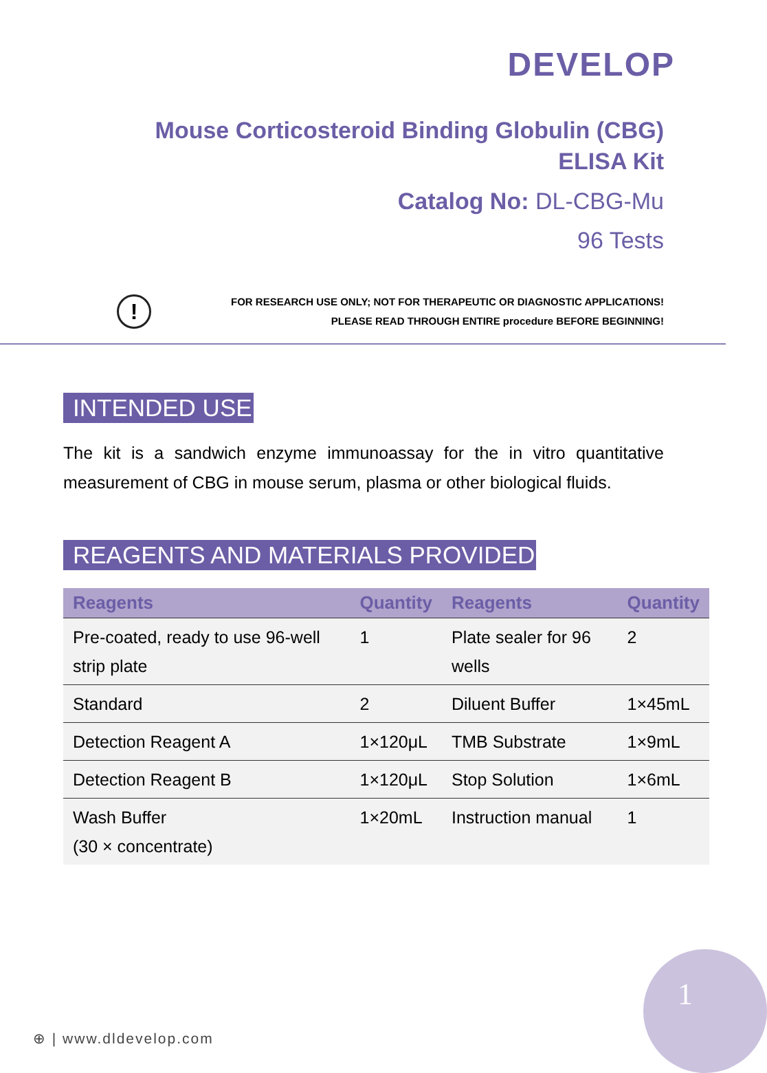DEVELOP
Mouse Corticosteroid Binding Globulin (CBG)
ELISA Kit
Catalog No: DL-CBG-Mu
96 Tests
!
FOR RESEARCH USE ONLY; NOT FOR THERAPEUTIC OR DIAGNOSTIC APPLICATIONS!
PLEASE READ THROUGH ENTIRE procedure BEFORE BEGINNING!
INTENDED USE
The kit is a sandwich enzyme immunoassay for the in vitro quantitative measurement of CBG in mouse serum, plasma or other biological fluids.
REAGENTS AND MATERIALS PROVIDED
| Reagents | Quantity | Reagents | Quantity |
| --- | --- | --- | --- |
| Pre-coated, ready to use 96-well strip plate | 1 | Plate sealer for 96 wells | 2 |
| Standard | 2 | Diluent Buffer | 1×45mL |
| Detection Reagent A | 1×120μL | TMB Substrate | 1×9mL |
| Detection Reagent B | 1×120μL | Stop Solution | 1×6mL |
| Wash Buffer (30 × concentrate) | 1×20mL | Instruction manual | 1 |
⊕ | www.dldevelop.com 1